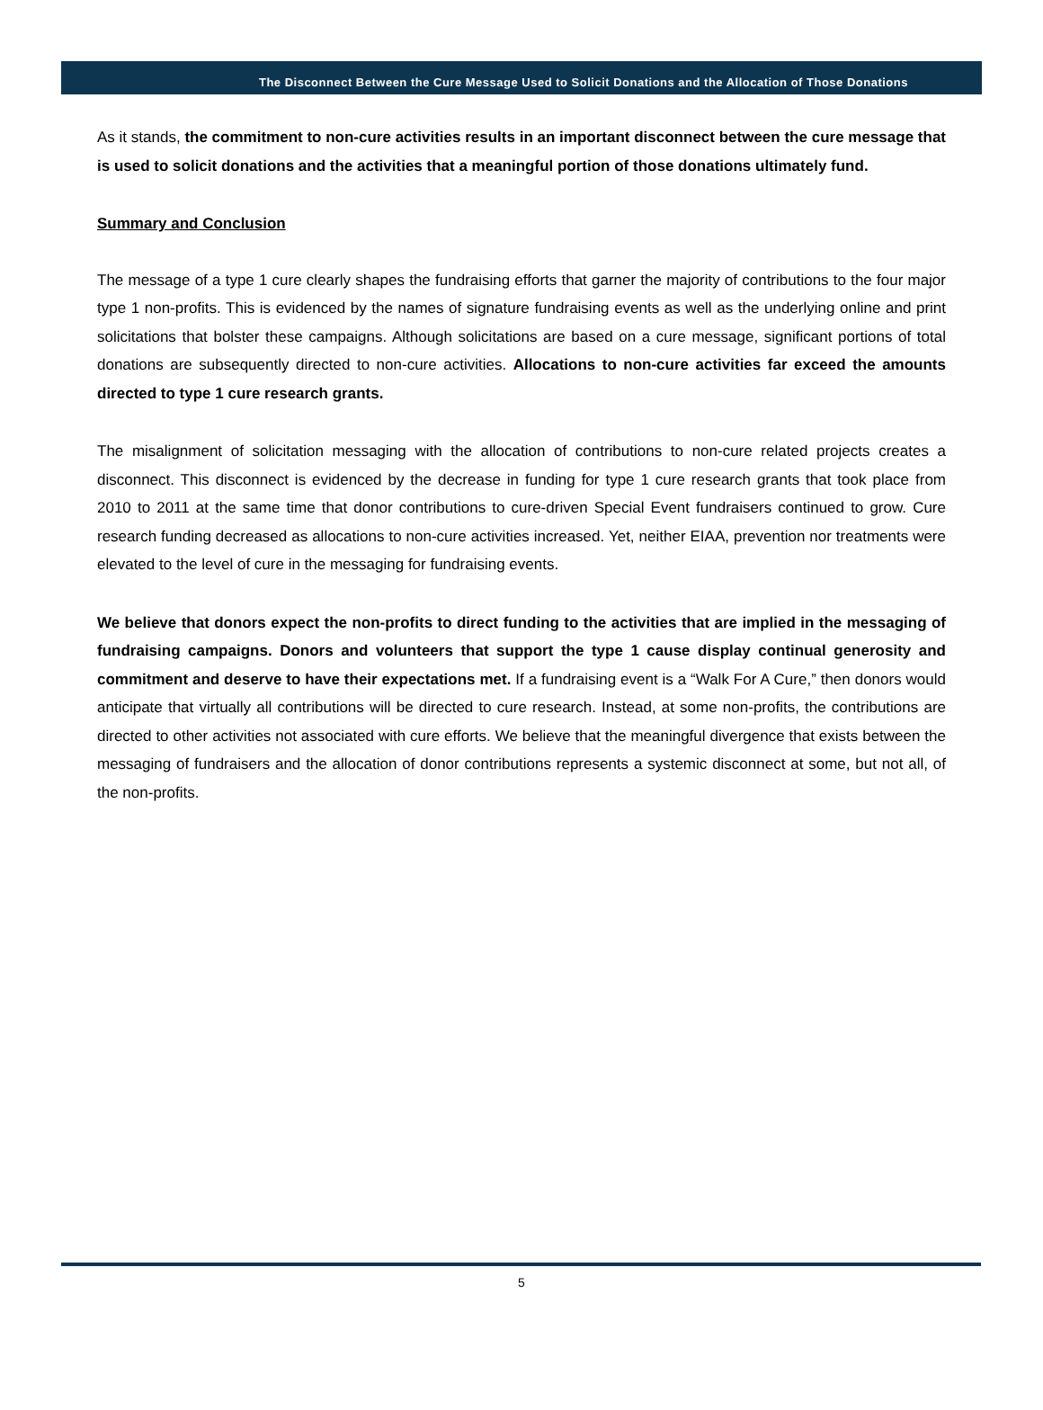The Disconnect Between the Cure Message Used to Solicit Donations and the Allocation of Those Donations
As it stands, the commitment to non-cure activities results in an important disconnect between the cure message that is used to solicit donations and the activities that a meaningful portion of those donations ultimately fund.
Summary and Conclusion
The message of a type 1 cure clearly shapes the fundraising efforts that garner the majority of contributions to the four major type 1 non-profits. This is evidenced by the names of signature fundraising events as well as the underlying online and print solicitations that bolster these campaigns. Although solicitations are based on a cure message, significant portions of total donations are subsequently directed to non-cure activities. Allocations to non-cure activities far exceed the amounts directed to type 1 cure research grants.
The misalignment of solicitation messaging with the allocation of contributions to non-cure related projects creates a disconnect. This disconnect is evidenced by the decrease in funding for type 1 cure research grants that took place from 2010 to 2011 at the same time that donor contributions to cure-driven Special Event fundraisers continued to grow. Cure research funding decreased as allocations to non-cure activities increased. Yet, neither EIAA, prevention nor treatments were elevated to the level of cure in the messaging for fundraising events.
We believe that donors expect the non-profits to direct funding to the activities that are implied in the messaging of fundraising campaigns. Donors and volunteers that support the type 1 cause display continual generosity and commitment and deserve to have their expectations met. If a fundraising event is a “Walk For A Cure,” then donors would anticipate that virtually all contributions will be directed to cure research. Instead, at some non-profits, the contributions are directed to other activities not associated with cure efforts. We believe that the meaningful divergence that exists between the messaging of fundraisers and the allocation of donor contributions represents a systemic disconnect at some, but not all, of the non-profits.
5